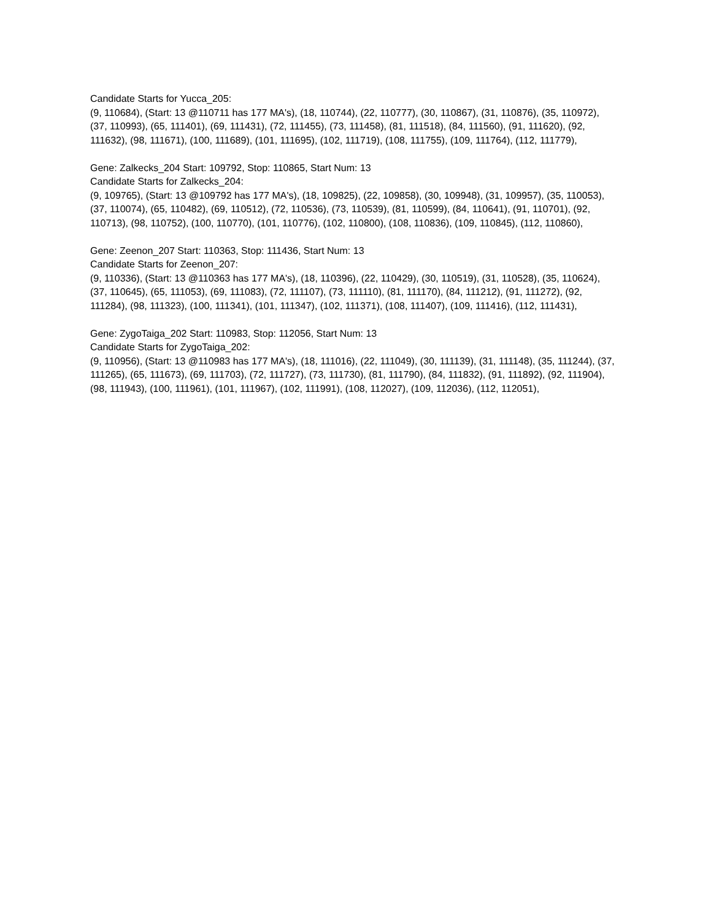Candidate Starts for Yucca_205:
(9, 110684), (Start: 13 @110711 has 177 MA's), (18, 110744), (22, 110777), (30, 110867), (31, 110876), (35, 110972), (37, 110993), (65, 111401), (69, 111431), (72, 111455), (73, 111458), (81, 111518), (84, 111560), (91, 111620), (92, 111632), (98, 111671), (100, 111689), (101, 111695), (102, 111719), (108, 111755), (109, 111764), (112, 111779),
Gene: Zalkecks_204 Start: 109792, Stop: 110865, Start Num: 13
Candidate Starts for Zalkecks_204:
(9, 109765), (Start: 13 @109792 has 177 MA's), (18, 109825), (22, 109858), (30, 109948), (31, 109957), (35, 110053), (37, 110074), (65, 110482), (69, 110512), (72, 110536), (73, 110539), (81, 110599), (84, 110641), (91, 110701), (92, 110713), (98, 110752), (100, 110770), (101, 110776), (102, 110800), (108, 110836), (109, 110845), (112, 110860),
Gene: Zeenon_207 Start: 110363, Stop: 111436, Start Num: 13
Candidate Starts for Zeenon_207:
(9, 110336), (Start: 13 @110363 has 177 MA's), (18, 110396), (22, 110429), (30, 110519), (31, 110528), (35, 110624), (37, 110645), (65, 111053), (69, 111083), (72, 111107), (73, 111110), (81, 111170), (84, 111212), (91, 111272), (92, 111284), (98, 111323), (100, 111341), (101, 111347), (102, 111371), (108, 111407), (109, 111416), (112, 111431),
Gene: ZygoTaiga_202 Start: 110983, Stop: 112056, Start Num: 13
Candidate Starts for ZygoTaiga_202:
(9, 110956), (Start: 13 @110983 has 177 MA's), (18, 111016), (22, 111049), (30, 111139), (31, 111148), (35, 111244), (37, 111265), (65, 111673), (69, 111703), (72, 111727), (73, 111730), (81, 111790), (84, 111832), (91, 111892), (92, 111904), (98, 111943), (100, 111961), (101, 111967), (102, 111991), (108, 112027), (109, 112036), (112, 112051),